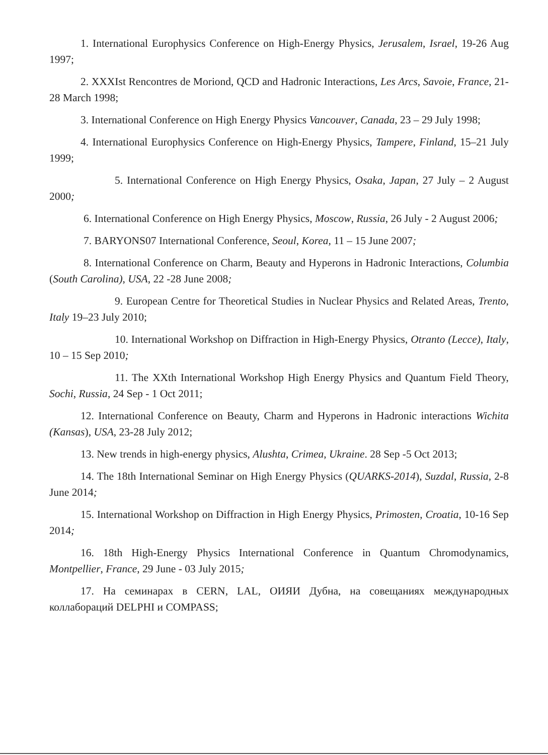1. International Europhysics Conference on High-Energy Physics, Jerusalem, Israel, 19-26 Aug 1997;
2. XXXIst Rencontres de Moriond, QCD and Hadronic Interactions, Les Arcs, Savoie, France, 21-28 March 1998;
3. International Conference on High Energy Physics Vancouver, Canada, 23 – 29 July 1998;
4. International Europhysics Conference on High-Energy Physics, Tampere, Finland, 15–21 July 1999;
5. International Conference on High Energy Physics, Osaka, Japan, 27 July – 2 August 2000;
6. International Conference on High Energy Physics, Moscow, Russia, 26 July - 2 August 2006;
7. BARYONS07 International Conference, Seoul, Korea, 11 – 15 June 2007;
8. International Conference on Charm, Beauty and Hyperons in Hadronic Interactions, Columbia (South Carolina), USA, 22 -28 June 2008;
9. European Centre for Theoretical Studies in Nuclear Physics and Related Areas, Trento, Italy 19–23 July 2010;
10. International Workshop on Diffraction in High-Energy Physics, Otranto (Lecce), Italy, 10 – 15 Sep 2010;
11. The XXth International Workshop High Energy Physics and Quantum Field Theory, Sochi, Russia, 24 Sep - 1 Oct 2011;
12. International Conference on Beauty, Charm and Hyperons in Hadronic interactions Wichita (Kansas), USA, 23-28 July 2012;
13. New trends in high-energy physics, Alushta, Crimea, Ukraine. 28 Sep -5 Oct 2013;
14. The 18th International Seminar on High Energy Physics (QUARKS-2014), Suzdal, Russia, 2-8 June 2014;
15. International Workshop on Diffraction in High Energy Physics, Primosten, Croatia, 10-16 Sep 2014;
16. 18th High-Energy Physics International Conference in Quantum Chromodynamics, Montpellier, France, 29 June - 03 July 2015;
17. На семинарах в CERN, LAL, ОИЯИ Дубна, на совещаниях международных коллабораций DELPHI и COMPASS;